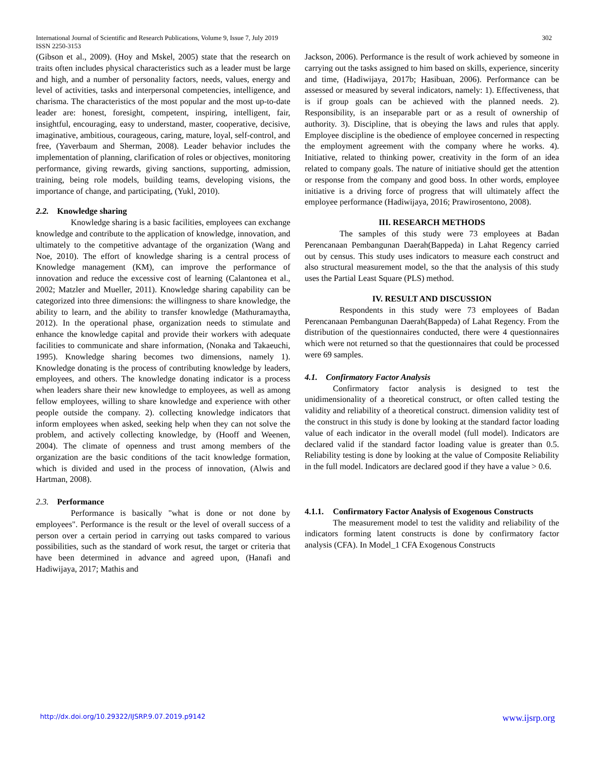International Journal of Scientific and Research Publications, Volume 9, Issue 7, July 2019 302
ISSN 2250-3153
(Gibson et al., 2009). (Hoy and Mskel, 2005) state that the research on traits often includes physical characteristics such as a leader must be large and high, and a number of personality factors, needs, values, energy and level of activities, tasks and interpersonal competencies, intelligence, and charisma. The characteristics of the most popular and the most up-to-date leader are: honest, foresight, competent, inspiring, intelligent, fair, insightful, encouraging, easy to understand, master, cooperative, decisive, imaginative, ambitious, courageous, caring, mature, loyal, self-control, and free, (Yaverbaum and Sherman, 2008). Leader behavior includes the implementation of planning, clarification of roles or objectives, monitoring performance, giving rewards, giving sanctions, supporting, admission, training, being role models, building teams, developing visions, the importance of change, and participating, (Yukl, 2010).
2.2. Knowledge sharing
Knowledge sharing is a basic facilities, employees can exchange knowledge and contribute to the application of knowledge, innovation, and ultimately to the competitive advantage of the organization (Wang and Noe, 2010). The effort of knowledge sharing is a central process of Knowledge management (KM), can improve the performance of innovation and reduce the excessive cost of learning (Calantonea et al., 2002; Matzler and Mueller, 2011). Knowledge sharing capability can be categorized into three dimensions: the willingness to share knowledge, the ability to learn, and the ability to transfer knowledge (Mathuramaytha, 2012). In the operational phase, organization needs to stimulate and enhance the knowledge capital and provide their workers with adequate facilities to communicate and share information, (Nonaka and Takaeuchi, 1995). Knowledge sharing becomes two dimensions, namely 1). Knowledge donating is the process of contributing knowledge by leaders, employees, and others. The knowledge donating indicator is a process when leaders share their new knowledge to employees, as well as among fellow employees, willing to share knowledge and experience with other people outside the company. 2). collecting knowledge indicators that inform employees when asked, seeking help when they can not solve the problem, and actively collecting knowledge, by (Hooff and Weenen, 2004). The climate of openness and trust among members of the organization are the basic conditions of the tacit knowledge formation, which is divided and used in the process of innovation, (Alwis and Hartman, 2008).
2.3. Performance
Performance is basically "what is done or not done by employees". Performance is the result or the level of overall success of a person over a certain period in carrying out tasks compared to various possibilities, such as the standard of work resut, the target or criteria that have been determined in advance and agreed upon, (Hanafi and Hadiwijaya, 2017; Mathis and
Jackson, 2006). Performance is the result of work achieved by someone in carrying out the tasks assigned to him based on skills, experience, sincerity and time, (Hadiwijaya, 2017b; Hasibuan, 2006). Performance can be assessed or measured by several indicators, namely: 1). Effectiveness, that is if group goals can be achieved with the planned needs. 2). Responsibility, is an inseparable part or as a result of ownership of authority. 3). Discipline, that is obeying the laws and rules that apply. Employee discipline is the obedience of employee concerned in respecting the employment agreement with the company where he works. 4). Initiative, related to thinking power, creativity in the form of an idea related to company goals. The nature of initiative should get the attention or response from the company and good boss. In other words, employee initiative is a driving force of progress that will ultimately affect the employee performance (Hadiwijaya, 2016; Prawirosentono, 2008).
III. RESEARCH METHODS
The samples of this study were 73 employees at Badan Perencanaan Pembangunan Daerah(Bappeda) in Lahat Regency carried out by census. This study uses indicators to measure each construct and also structural measurement model, so the that the analysis of this study uses the Partial Least Square (PLS) method.
IV. RESULT AND DISCUSSION
Respondents in this study were 73 employees of Badan Perencanaan Pembangunan Daerah(Bappeda) of Lahat Regency. From the distribution of the questionnaires conducted, there were 4 questionnaires which were not returned so that the questionnaires that could be processed were 69 samples.
4.1. Confirmatory Factor Analysis
Confirmatory factor analysis is designed to test the unidimensionality of a theoretical construct, or often called testing the validity and reliability of a theoretical construct. dimension validity test of the construct in this study is done by looking at the standard factor loading value of each indicator in the overall model (full model). Indicators are declared valid if the standard factor loading value is greater than 0.5. Reliability testing is done by looking at the value of Composite Reliability in the full model. Indicators are declared good if they have a value > 0.6.
4.1.1. Confirmatory Factor Analysis of Exogenous Constructs
The measurement model to test the validity and reliability of the indicators forming latent constructs is done by confirmatory factor analysis (CFA). In Model_1 CFA Exogenous Constructs
http://dx.doi.org/10.29322/IJSRP.9.07.2019.p9142 www.ijsrp.org